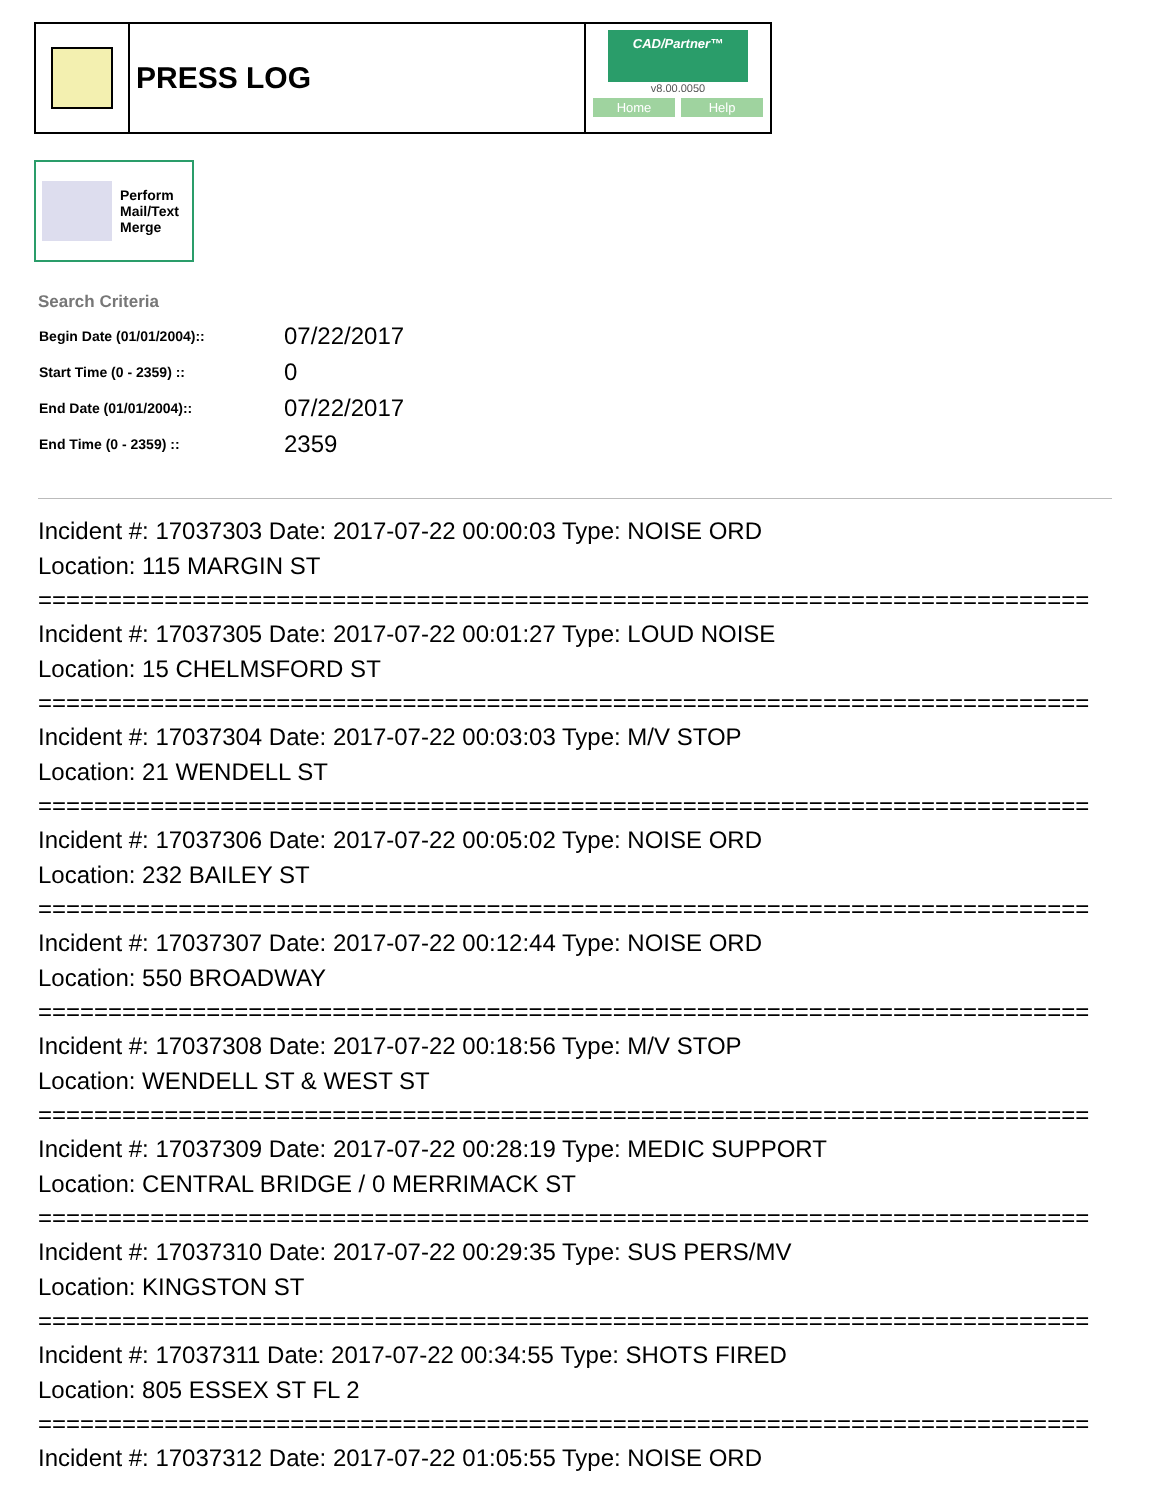PRESS LOG
CAD/Partner™
v8.00.0050
Home Help
Perform
Mail/Text
Merge
Search Criteria
| Begin Date (01/01/2004):: | 07/22/2017 |
| Start Time (0 - 2359) :: | 0 |
| End Date (01/01/2004):: | 07/22/2017 |
| End Time (0 - 2359) :: | 2359 |
Incident #: 17037303 Date: 2017-07-22 00:00:03 Type: NOISE ORD
Location: 115 MARGIN ST
===========================================================================
Incident #: 17037305 Date: 2017-07-22 00:01:27 Type: LOUD NOISE
Location: 15 CHELMSFORD ST
===========================================================================
Incident #: 17037304 Date: 2017-07-22 00:03:03 Type: M/V STOP
Location: 21 WENDELL ST
===========================================================================
Incident #: 17037306 Date: 2017-07-22 00:05:02 Type: NOISE ORD
Location: 232 BAILEY ST
===========================================================================
Incident #: 17037307 Date: 2017-07-22 00:12:44 Type: NOISE ORD
Location: 550 BROADWAY
===========================================================================
Incident #: 17037308 Date: 2017-07-22 00:18:56 Type: M/V STOP
Location: WENDELL ST & WEST ST
===========================================================================
Incident #: 17037309 Date: 2017-07-22 00:28:19 Type: MEDIC SUPPORT
Location: CENTRAL BRIDGE / 0 MERRIMACK ST
===========================================================================
Incident #: 17037310 Date: 2017-07-22 00:29:35 Type: SUS PERS/MV
Location: KINGSTON ST
===========================================================================
Incident #: 17037311 Date: 2017-07-22 00:34:55 Type: SHOTS FIRED
Location: 805 ESSEX ST FL 2
===========================================================================
Incident #: 17037312 Date: 2017-07-22 01:05:55 Type: NOISE ORD